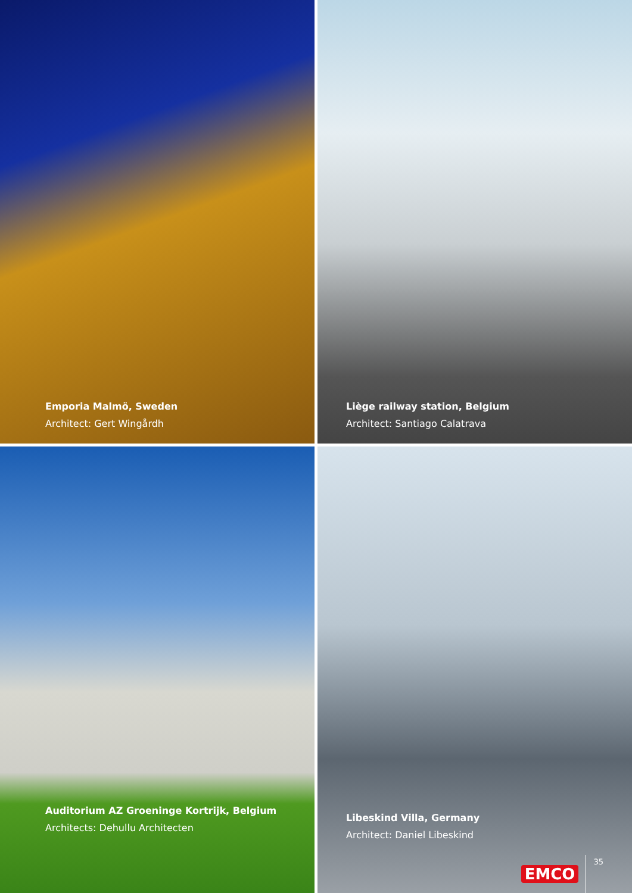Emporia Malmö, Sweden
Architect: Gert Wingårdh
Liège railway station, Belgium
Architect: Santiago Calatrava
Auditorium AZ Groeninge Kortrijk, Belgium
Architects: Dehullu Architecten
Libeskind Villa, Germany
Architect: Daniel Libeskind
EMCO 35